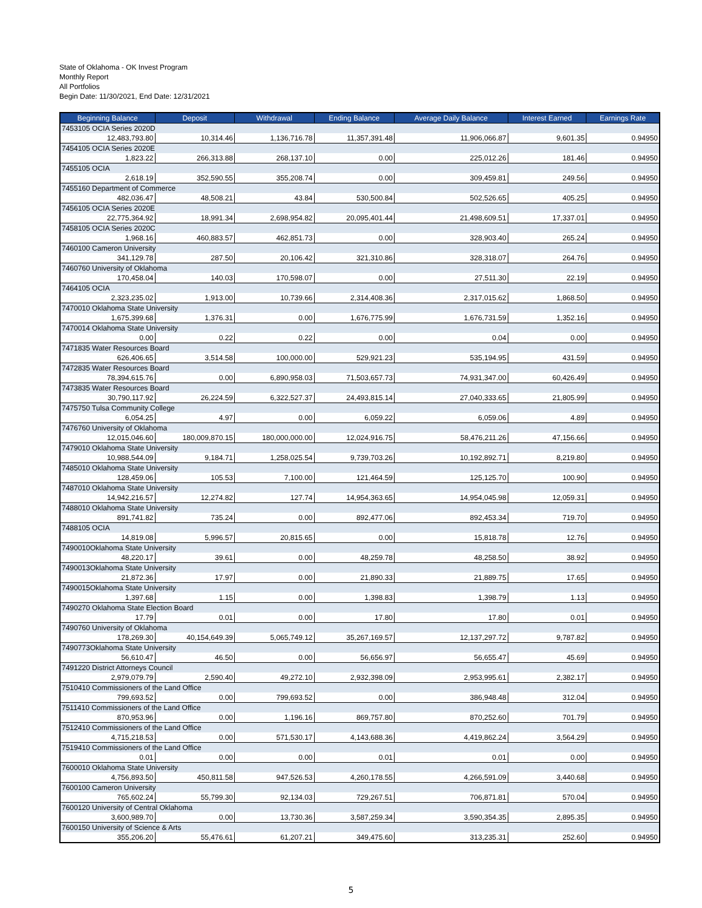State of Oklahoma - OK Invest Program
Monthly Report
All Portfolios
Begin Date: 11/30/2021, End Date: 12/31/2021
| Beginning Balance | Deposit | Withdrawal | Ending Balance | Average Daily Balance | Interest Earned | Earnings Rate |
| --- | --- | --- | --- | --- | --- | --- |
| 7453105 OCIA Series 2020D | | | | | | |
| 12,483,793.80 | 10,314.46 | 1,136,716.78 | 11,357,391.48 | 11,906,066.87 | 9,601.35 | 0.94950 |
| 7454105 OCIA Series 2020E | | | | | | |
| 1,823.22 | 266,313.88 | 268,137.10 | 0.00 | 225,012.26 | 181.46 | 0.94950 |
| 7455105 OCIA | | | | | | |
| 2,618.19 | 352,590.55 | 355,208.74 | 0.00 | 309,459.81 | 249.56 | 0.94950 |
| 7455160 Department of Commerce | | | | | | |
| 482,036.47 | 48,508.21 | 43.84 | 530,500.84 | 502,526.65 | 405.25 | 0.94950 |
| 7456105 OCIA Series 2020E | | | | | | |
| 22,775,364.92 | 18,991.34 | 2,698,954.82 | 20,095,401.44 | 21,498,609.51 | 17,337.01 | 0.94950 |
| 7458105 OCIA Series 2020C | | | | | | |
| 1,968.16 | 460,883.57 | 462,851.73 | 0.00 | 328,903.40 | 265.24 | 0.94950 |
| 7460100 Cameron University | | | | | | |
| 341,129.78 | 287.50 | 20,106.42 | 321,310.86 | 328,318.07 | 264.76 | 0.94950 |
| 7460760 University of Oklahoma | | | | | | |
| 170,458.04 | 140.03 | 170,598.07 | 0.00 | 27,511.30 | 22.19 | 0.94950 |
| 7464105 OCIA | | | | | | |
| 2,323,235.02 | 1,913.00 | 10,739.66 | 2,314,408.36 | 2,317,015.62 | 1,868.50 | 0.94950 |
| 7470010 Oklahoma State University | | | | | | |
| 1,675,399.68 | 1,376.31 | 0.00 | 1,676,775.99 | 1,676,731.59 | 1,352.16 | 0.94950 |
| 7470014 Oklahoma State University | | | | | | |
| 0.00 | 0.22 | 0.22 | 0.00 | 0.04 | 0.00 | 0.94950 |
| 7471835 Water Resources Board | | | | | | |
| 626,406.65 | 3,514.58 | 100,000.00 | 529,921.23 | 535,194.95 | 431.59 | 0.94950 |
| 7472835 Water Resources Board | | | | | | |
| 78,394,615.76 | 0.00 | 6,890,958.03 | 71,503,657.73 | 74,931,347.00 | 60,426.49 | 0.94950 |
| 7473835 Water Resources Board | | | | | | |
| 30,790,117.92 | 26,224.59 | 6,322,527.37 | 24,493,815.14 | 27,040,333.65 | 21,805.99 | 0.94950 |
| 7475750 Tulsa Community College | | | | | | |
| 6,054.25 | 4.97 | 0.00 | 6,059.22 | 6,059.06 | 4.89 | 0.94950 |
| 7476760 University of Oklahoma | | | | | | |
| 12,015,046.60 | 180,009,870.15 | 180,000,000.00 | 12,024,916.75 | 58,476,211.26 | 47,156.66 | 0.94950 |
| 7479010 Oklahoma State University | | | | | | |
| 10,988,544.09 | 9,184.71 | 1,258,025.54 | 9,739,703.26 | 10,192,892.71 | 8,219.80 | 0.94950 |
| 7485010 Oklahoma State University | | | | | | |
| 128,459.06 | 105.53 | 7,100.00 | 121,464.59 | 125,125.70 | 100.90 | 0.94950 |
| 7487010 Oklahoma State University | | | | | | |
| 14,942,216.57 | 12,274.82 | 127.74 | 14,954,363.65 | 14,954,045.98 | 12,059.31 | 0.94950 |
| 7488010 Oklahoma State University | | | | | | |
| 891,741.82 | 735.24 | 0.00 | 892,477.06 | 892,453.34 | 719.70 | 0.94950 |
| 7488105 OCIA | | | | | | |
| 14,819.08 | 5,996.57 | 20,815.65 | 0.00 | 15,818.78 | 12.76 | 0.94950 |
| 7490010Oklahoma State University | | | | | | |
| 48,220.17 | 39.61 | 0.00 | 48,259.78 | 48,258.50 | 38.92 | 0.94950 |
| 7490013Oklahoma State University | | | | | | |
| 21,872.36 | 17.97 | 0.00 | 21,890.33 | 21,889.75 | 17.65 | 0.94950 |
| 7490015Oklahoma State University | | | | | | |
| 1,397.68 | 1.15 | 0.00 | 1,398.83 | 1,398.79 | 1.13 | 0.94950 |
| 7490270 Oklahoma State Election Board | | | | | | |
| 17.79 | 0.01 | 0.00 | 17.80 | 17.80 | 0.01 | 0.94950 |
| 7490760 University of Oklahoma | | | | | | |
| 178,269.30 | 40,154,649.39 | 5,065,749.12 | 35,267,169.57 | 12,137,297.72 | 9,787.82 | 0.94950 |
| 7490773Oklahoma State University | | | | | | |
| 56,610.47 | 46.50 | 0.00 | 56,656.97 | 56,655.47 | 45.69 | 0.94950 |
| 7491220 District Attorneys Council | | | | | | |
| 2,979,079.79 | 2,590.40 | 49,272.10 | 2,932,398.09 | 2,953,995.61 | 2,382.17 | 0.94950 |
| 7510410 Commissioners of the Land Office | | | | | | |
| 799,693.52 | 0.00 | 799,693.52 | 0.00 | 386,948.48 | 312.04 | 0.94950 |
| 7511410 Commissioners of the Land Office | | | | | | |
| 870,953.96 | 0.00 | 1,196.16 | 869,757.80 | 870,252.60 | 701.79 | 0.94950 |
| 7512410 Commissioners of the Land Office | | | | | | |
| 4,715,218.53 | 0.00 | 571,530.17 | 4,143,688.36 | 4,419,862.24 | 3,564.29 | 0.94950 |
| 7519410 Commissioners of the Land Office | | | | | | |
| 0.01 | 0.00 | 0.00 | 0.01 | 0.01 | 0.00 | 0.94950 |
| 7600010 Oklahoma State University | | | | | | |
| 4,756,893.50 | 450,811.58 | 947,526.53 | 4,260,178.55 | 4,266,591.09 | 3,440.68 | 0.94950 |
| 7600100 Cameron University | | | | | | |
| 765,602.24 | 55,799.30 | 92,134.03 | 729,267.51 | 706,871.81 | 570.04 | 0.94950 |
| 7600120 University of Central Oklahoma | | | | | | |
| 3,600,989.70 | 0.00 | 13,730.36 | 3,587,259.34 | 3,590,354.35 | 2,895.35 | 0.94950 |
| 7600150 University of Science & Arts | | | | | | |
| 355,206.20 | 55,476.61 | 61,207.21 | 349,475.60 | 313,235.31 | 252.60 | 0.94950 |
5